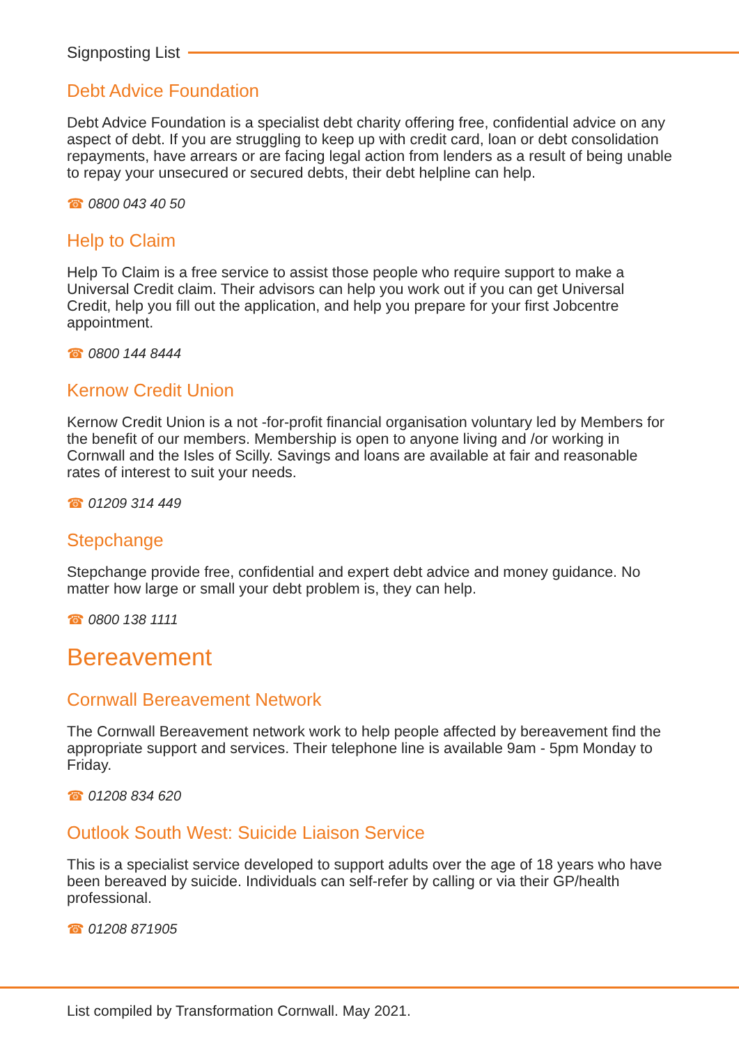Signposting List
Debt Advice Foundation
Debt Advice Foundation is a specialist debt charity offering free, confidential advice on any aspect of debt. If you are struggling to keep up with credit card, loan or debt consolidation repayments, have arrears or are facing legal action from lenders as a result of being unable to repay your unsecured or secured debts, their debt helpline can help.
☎ 0800 043 40 50
Help to Claim
Help To Claim is a free service to assist those people who require support to make a Universal Credit claim. Their advisors can help you work out if you can get Universal Credit, help you fill out the application, and help you prepare for your first Jobcentre appointment.
☎ 0800 144 8444
Kernow Credit Union
Kernow Credit Union is a not -for-profit financial organisation voluntary led by Members for the benefit of our members. Membership is open to anyone living and /or working in Cornwall and the Isles of Scilly. Savings and loans are available at fair and reasonable rates of interest to suit your needs.
☎ 01209 314 449
Stepchange
Stepchange provide free, confidential and expert debt advice and money guidance. No matter how large or small your debt problem is, they can help.
☎ 0800 138 1111
Bereavement
Cornwall Bereavement Network
The Cornwall Bereavement network work to help people affected by bereavement find the appropriate support and services. Their telephone line is available 9am - 5pm Monday to Friday.
☎ 01208 834 620
Outlook South West: Suicide Liaison Service
This is a specialist service developed to support adults over the age of 18 years who have been bereaved by suicide. Individuals can self-refer by calling or via their GP/health professional.
☎ 01208 871905
List compiled by Transformation Cornwall. May 2021.